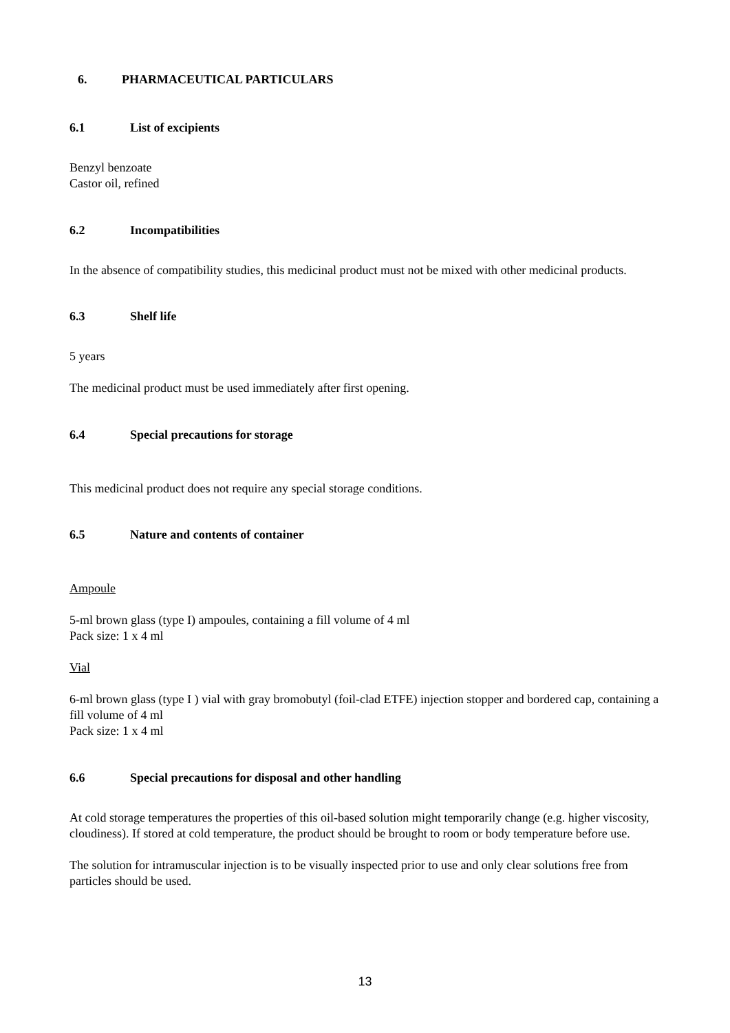6. PHARMACEUTICAL PARTICULARS
6.1 List of excipients
Benzyl benzoate
Castor oil, refined
6.2 Incompatibilities
In the absence of compatibility studies, this medicinal product must not be mixed with other medicinal products.
6.3 Shelf life
5 years
The medicinal product must be used immediately after first opening.
6.4 Special precautions for storage
This medicinal product does not require any special storage conditions.
6.5 Nature and contents of container
Ampoule
5-ml brown glass (type I) ampoules, containing a fill volume of 4 ml
Pack size: 1 x 4 ml
Vial
6-ml brown glass (type I ) vial with gray bromobutyl (foil-clad ETFE) injection stopper and bordered cap, containing a fill volume of 4 ml
Pack size: 1 x 4 ml
6.6 Special precautions for disposal and other handling
At cold storage temperatures the properties of this oil-based solution might temporarily change (e.g. higher viscosity, cloudiness). If stored at cold temperature, the product should be brought to room or body temperature before use.
The solution for intramuscular injection is to be visually inspected prior to use and only clear solutions free from particles should be used.
13